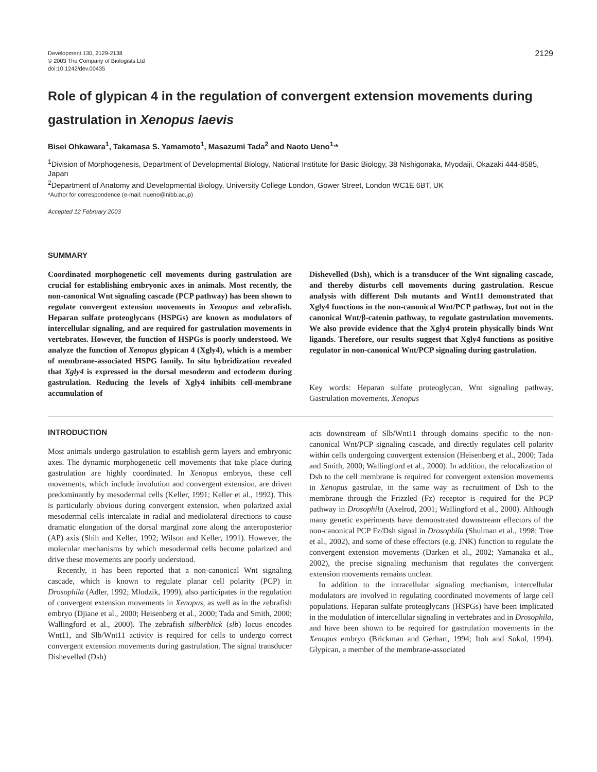Development 130, 2129-2138
© 2003 The Company of Biologists Ltd
doi:10.1242/dev.00435
2129
Role of glypican 4 in the regulation of convergent extension movements during gastrulation in Xenopus laevis
Bisei Ohkawara<sup>1</sup>, Takamasa S. Yamamoto<sup>1</sup>, Masazumi Tada<sup>2</sup> and Naoto Ueno<sup>1,</sup>*
<sup>1</sup> Division of Morphogenesis, Department of Developmental Biology, National Institute for Basic Biology, 38 Nishigonaka, Myodaiji, Okazaki 444-8585, Japan
<sup>2</sup> Department of Anatomy and Developmental Biology, University College London, Gower Street, London WC1E 6BT, UK
*Author for correspondence (e-mail: nueno@nibb.ac.jp)
Accepted 12 February 2003
SUMMARY
Coordinated morphogenetic cell movements during gastrulation are crucial for establishing embryonic axes in animals. Most recently, the non-canonical Wnt signaling cascade (PCP pathway) has been shown to regulate convergent extension movements in Xenopus and zebrafish. Heparan sulfate proteoglycans (HSPGs) are known as modulators of intercellular signaling, and are required for gastrulation movements in vertebrates. However, the function of HSPGs is poorly understood. We analyze the function of Xenopus glypican 4 (Xgly4), which is a member of membrane-associated HSPG family. In situ hybridization revealed that Xgly4 is expressed in the dorsal mesoderm and ectoderm during gastrulation. Reducing the levels of Xgly4 inhibits cell-membrane accumulation of
Dishevelled (Dsh), which is a transducer of the Wnt signaling cascade, and thereby disturbs cell movements during gastrulation. Rescue analysis with different Dsh mutants and Wnt11 demonstrated that Xgly4 functions in the non-canonical Wnt/PCP pathway, but not in the canonical Wnt/β-catenin pathway, to regulate gastrulation movements. We also provide evidence that the Xgly4 protein physically binds Wnt ligands. Therefore, our results suggest that Xgly4 functions as positive regulator in non-canonical Wnt/PCP signaling during gastrulation.
Key words: Heparan sulfate proteoglycan, Wnt signaling pathway, Gastrulation movements, Xenopus
INTRODUCTION
Most animals undergo gastrulation to establish germ layers and embryonic axes. The dynamic morphogenetic cell movements that take place during gastrulation are highly coordinated. In Xenopus embryos, these cell movements, which include involution and convergent extension, are driven predominantly by mesodermal cells (Keller, 1991; Keller et al., 1992). This is particularly obvious during convergent extension, when polarized axial mesodermal cells intercalate in radial and mediolateral directions to cause dramatic elongation of the dorsal marginal zone along the anteroposterior (AP) axis (Shih and Keller, 1992; Wilson and Keller, 1991). However, the molecular mechanisms by which mesodermal cells become polarized and drive these movements are poorly understood.
Recently, it has been reported that a non-canonical Wnt signaling cascade, which is known to regulate planar cell polarity (PCP) in Drosophila (Adler, 1992; Mlodzik, 1999), also participates in the regulation of convergent extension movements in Xenopus, as well as in the zebrafish embryo (Djiane et al., 2000; Heisenberg et al., 2000; Tada and Smith, 2000; Wallingford et al., 2000). The zebrafish silberblick (slb) locus encodes Wnt11, and Slb/Wnt11 activity is required for cells to undergo correct convergent extension movements during gastrulation. The signal transducer Dishevelled (Dsh)
acts downstream of Slb/Wnt11 through domains specific to the non-canonical Wnt/PCP signaling cascade, and directly regulates cell polarity within cells undergoing convergent extension (Heisenberg et al., 2000; Tada and Smith, 2000; Wallingford et al., 2000). In addition, the relocalization of Dsh to the cell membrane is required for convergent extension movements in Xenopus gastrulae, in the same way as recruitment of Dsh to the membrane through the Frizzled (Fz) receptor is required for the PCP pathway in Drosophila (Axelrod, 2001; Wallingford et al., 2000). Although many genetic experiments have demonstrated downstream effectors of the non-canonical PCP Fz/Dsh signal in Drosophila (Shulman et al., 1998; Tree et al., 2002), and some of these effectors (e.g. JNK) function to regulate the convergent extension movements (Darken et al., 2002; Yamanaka et al., 2002), the precise signaling mechanism that regulates the convergent extension movements remains unclear.
In addition to the intracellular signaling mechanism, intercellular modulators are involved in regulating coordinated movements of large cell populations. Heparan sulfate proteoglycans (HSPGs) have been implicated in the modulation of intercellular signaling in vertebrates and in Drosophila, and have been shown to be required for gastrulation movements in the Xenopus embryo (Brickman and Gerhart, 1994; Itoh and Sokol, 1994). Glypican, a member of the membrane-associated